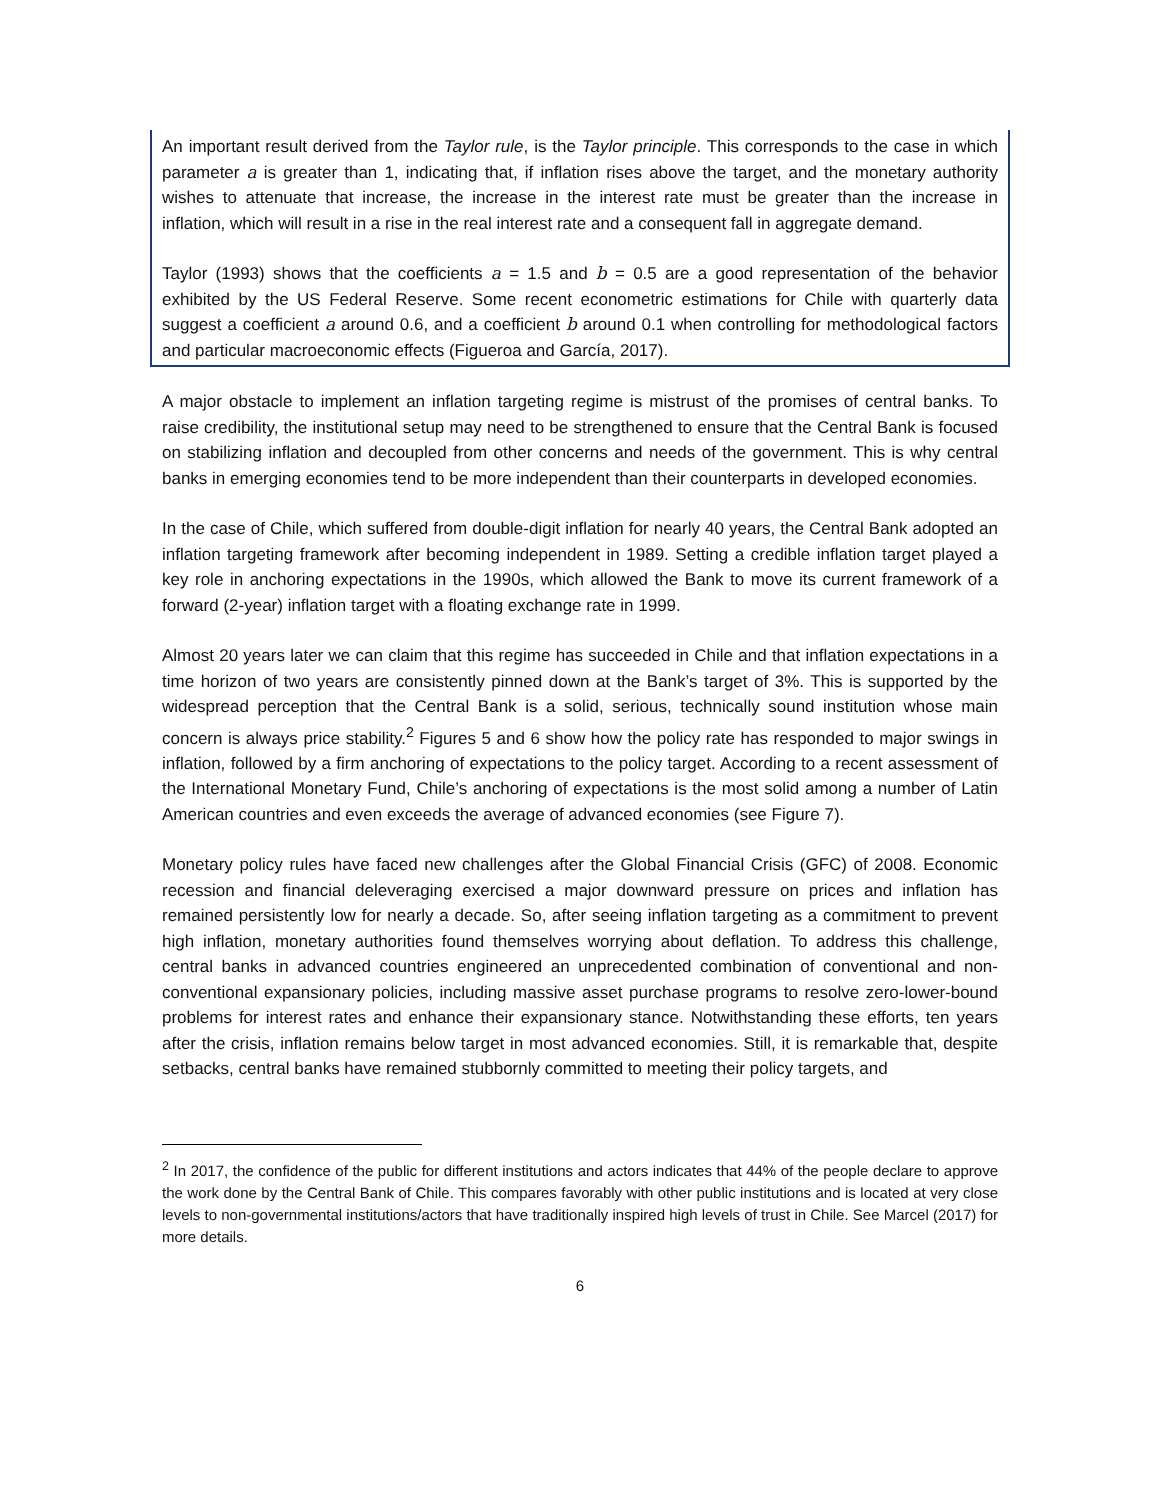An important result derived from the Taylor rule, is the Taylor principle. This corresponds to the case in which parameter a is greater than 1, indicating that, if inflation rises above the target, and the monetary authority wishes to attenuate that increase, the increase in the interest rate must be greater than the increase in inflation, which will result in a rise in the real interest rate and a consequent fall in aggregate demand.
Taylor (1993) shows that the coefficients a = 1.5 and b = 0.5 are a good representation of the behavior exhibited by the US Federal Reserve. Some recent econometric estimations for Chile with quarterly data suggest a coefficient a around 0.6, and a coefficient b around 0.1 when controlling for methodological factors and particular macroeconomic effects (Figueroa and García, 2017).
A major obstacle to implement an inflation targeting regime is mistrust of the promises of central banks. To raise credibility, the institutional setup may need to be strengthened to ensure that the Central Bank is focused on stabilizing inflation and decoupled from other concerns and needs of the government. This is why central banks in emerging economies tend to be more independent than their counterparts in developed economies.
In the case of Chile, which suffered from double-digit inflation for nearly 40 years, the Central Bank adopted an inflation targeting framework after becoming independent in 1989. Setting a credible inflation target played a key role in anchoring expectations in the 1990s, which allowed the Bank to move its current framework of a forward (2-year) inflation target with a floating exchange rate in 1999.
Almost 20 years later we can claim that this regime has succeeded in Chile and that inflation expectations in a time horizon of two years are consistently pinned down at the Bank’s target of 3%. This is supported by the widespread perception that the Central Bank is a solid, serious, technically sound institution whose main concern is always price stability.<sup>2</sup> Figures 5 and 6 show how the policy rate has responded to major swings in inflation, followed by a firm anchoring of expectations to the policy target. According to a recent assessment of the International Monetary Fund, Chile’s anchoring of expectations is the most solid among a number of Latin American countries and even exceeds the average of advanced economies (see Figure 7).
Monetary policy rules have faced new challenges after the Global Financial Crisis (GFC) of 2008. Economic recession and financial deleveraging exercised a major downward pressure on prices and inflation has remained persistently low for nearly a decade. So, after seeing inflation targeting as a commitment to prevent high inflation, monetary authorities found themselves worrying about deflation. To address this challenge, central banks in advanced countries engineered an unprecedented combination of conventional and non-conventional expansionary policies, including massive asset purchase programs to resolve zero-lower-bound problems for interest rates and enhance their expansionary stance. Notwithstanding these efforts, ten years after the crisis, inflation remains below target in most advanced economies. Still, it is remarkable that, despite setbacks, central banks have remained stubbornly committed to meeting their policy targets, and
<sup>2</sup> In 2017, the confidence of the public for different institutions and actors indicates that 44% of the people declare to approve the work done by the Central Bank of Chile. This compares favorably with other public institutions and is located at very close levels to non-governmental institutions/actors that have traditionally inspired high levels of trust in Chile. See Marcel (2017) for more details.
6